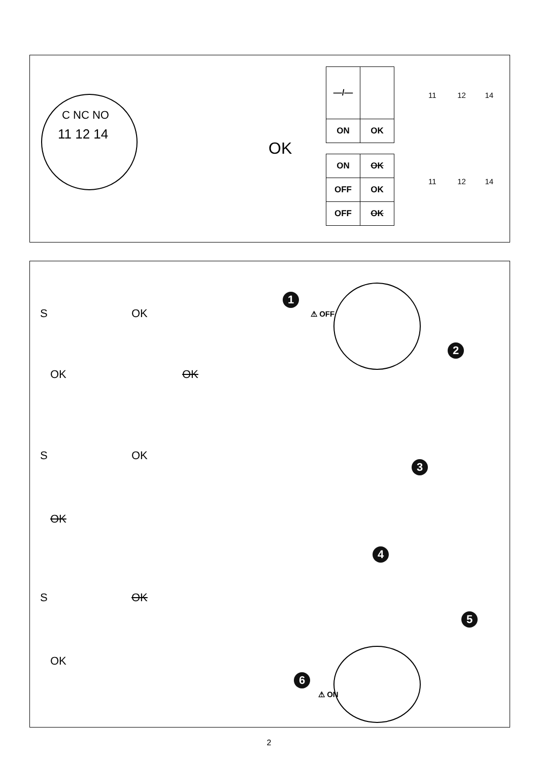C NC NO
11 12 14
OK
| —/— | |
| ON | OK |
| ON | OK |
| OFF | OK |
| OFF | OK |
11 12 14
11 12 14
S OK
OK OK
S OK
OK
S OK
OK
1
⚠ OFF
2
3
4
5
6
⚠ ON
2